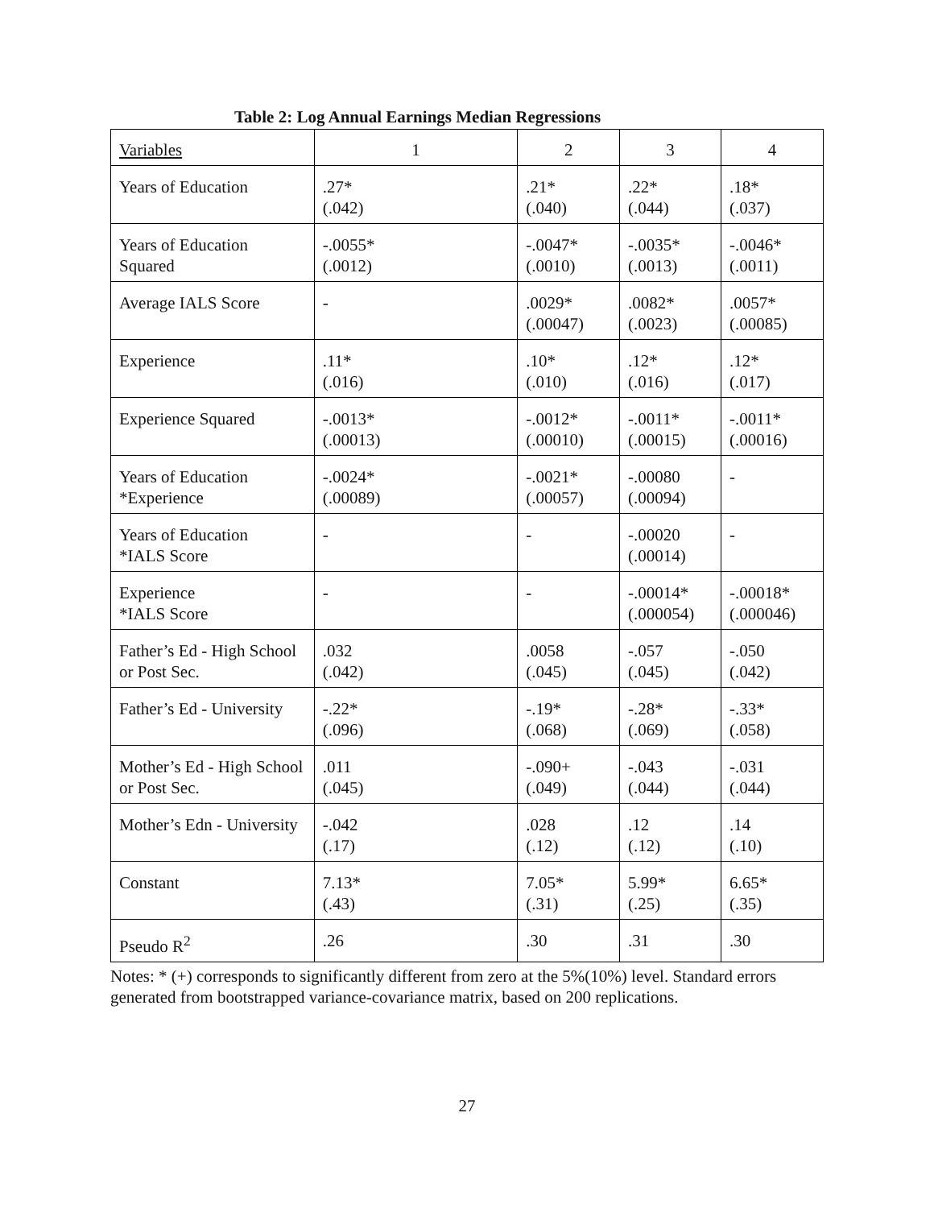Table 2: Log Annual Earnings Median Regressions
| Variables | 1 | 2 | 3 | 4 |
| --- | --- | --- | --- | --- |
| Years of Education | .27* (.042) | .21* (.040) | .22* (.044) | .18* (.037) |
| Years of Education Squared | -.0055* (.0012) | -.0047* (.0010) | -.0035* (.0013) | -.0046* (.0011) |
| Average IALS Score | - | .0029* (.00047) | .0082* (.0023) | .0057* (.00085) |
| Experience | .11* (.016) | .10* (.010) | .12* (.016) | .12* (.017) |
| Experience Squared | -.0013* (.00013) | -.0012* (.00010) | -.0011* (.00015) | -.0011* (.00016) |
| Years of Education *Experience | -.0024* (.00089) | -.0021* (.00057) | -.00080 (.00094) | - |
| Years of Education *IALS Score | - | - | -.00020 (.00014) | - |
| Experience *IALS Score | - | - | -.00014* (.000054) | -.00018* (.000046) |
| Father’s Ed - High School or Post Sec. | .032 (.042) | .0058 (.045) | -.057 (.045) | -.050 (.042) |
| Father’s Ed - University | -.22* (.096) | -.19* (.068) | -.28* (.069) | -.33* (.058) |
| Mother’s Ed - High School or Post Sec. | .011 (.045) | -.090+ (.049) | -.043 (.044) | -.031 (.044) |
| Mother’s Edn - University | -.042 (.17) | .028 (.12) | .12 (.12) | .14 (.10) |
| Constant | 7.13* (.43) | 7.05* (.31) | 5.99* (.25) | 6.65* (.35) |
| Pseudo R<sup>2</sup> | .26 | .30 | .31 | .30 |
Notes: * (+) corresponds to significantly different from zero at the 5%(10%) level. Standard errors generated from bootstrapped variance-covariance matrix, based on 200 replications.
27